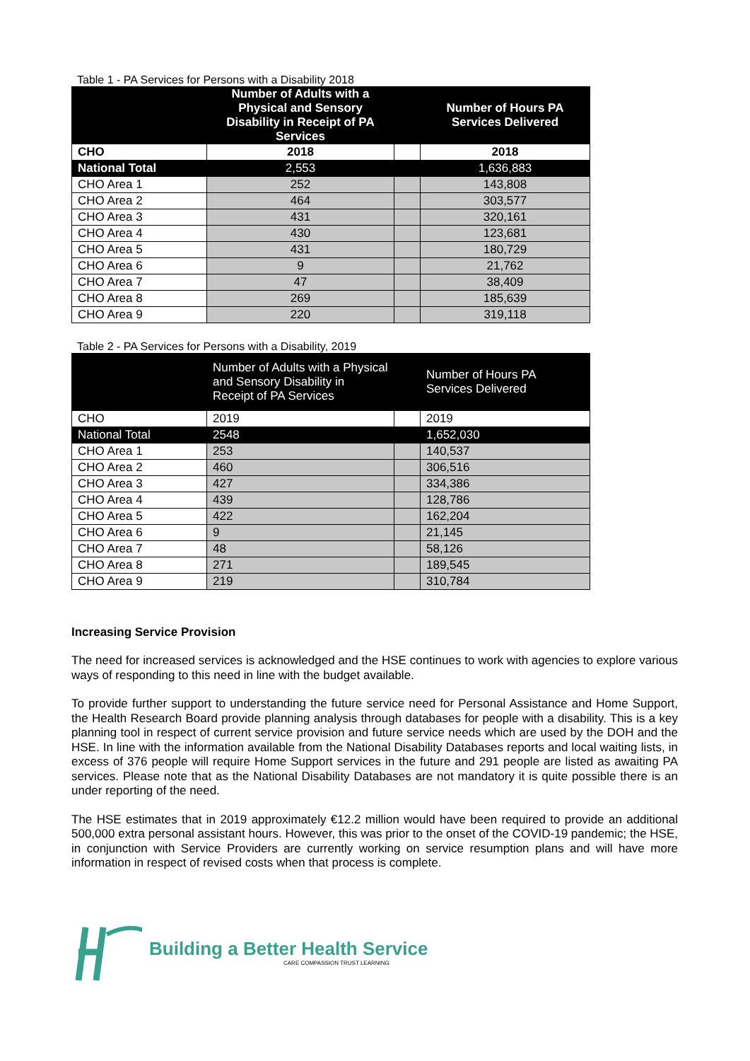Table 1 - PA Services for Persons with a Disability 2018
| | Number of Adults with a Physical and Sensory Disability in Receipt of PA Services | | Number of Hours PA Services Delivered |
| --- | --- | --- | --- |
| CHO | 2018 | | 2018 |
| National Total | 2,553 | | 1,636,883 |
| CHO Area 1 | 252 | | 143,808 |
| CHO Area 2 | 464 | | 303,577 |
| CHO Area 3 | 431 | | 320,161 |
| CHO Area 4 | 430 | | 123,681 |
| CHO Area 5 | 431 | | 180,729 |
| CHO Area 6 | 9 | | 21,762 |
| CHO Area 7 | 47 | | 38,409 |
| CHO Area 8 | 269 | | 185,639 |
| CHO Area 9 | 220 | | 319,118 |
Table 2 - PA Services for Persons with a Disability, 2019
| | Number of Adults with a Physical and Sensory Disability in Receipt of PA Services | | Number of Hours PA Services Delivered |
| --- | --- | --- | --- |
| CHO | 2019 | | 2019 |
| National Total | 2548 | | 1,652,030 |
| CHO Area 1 | 253 | | 140,537 |
| CHO Area 2 | 460 | | 306,516 |
| CHO Area 3 | 427 | | 334,386 |
| CHO Area 4 | 439 | | 128,786 |
| CHO Area 5 | 422 | | 162,204 |
| CHO Area 6 | 9 | | 21,145 |
| CHO Area 7 | 48 | | 58,126 |
| CHO Area 8 | 271 | | 189,545 |
| CHO Area 9 | 219 | | 310,784 |
Increasing Service Provision
The need for increased services is acknowledged and the HSE continues to work with agencies to explore various ways of responding to this need in line with the budget available.
To provide further support to understanding the future service need for Personal Assistance and Home Support, the Health Research Board provide planning analysis through databases for people with a disability. This is a key planning tool in respect of current service provision and future service needs which are used by the DOH and the HSE. In line with the information available from the National Disability Databases reports and local waiting lists, in excess of 376 people will require Home Support services in the future and 291 people are listed as awaiting PA services. Please note that as the National Disability Databases are not mandatory it is quite possible there is an under reporting of the need.
The HSE estimates that in 2019 approximately €12.2 million would have been required to provide an additional 500,000 extra personal assistant hours. However, this was prior to the onset of the COVID-19 pandemic; the HSE, in conjunction with Service Providers are currently working on service resumption plans and will have more information in respect of revised costs when that process is complete.
Building a Better Health Service
CARE COMPASSION TRUST LEARNING